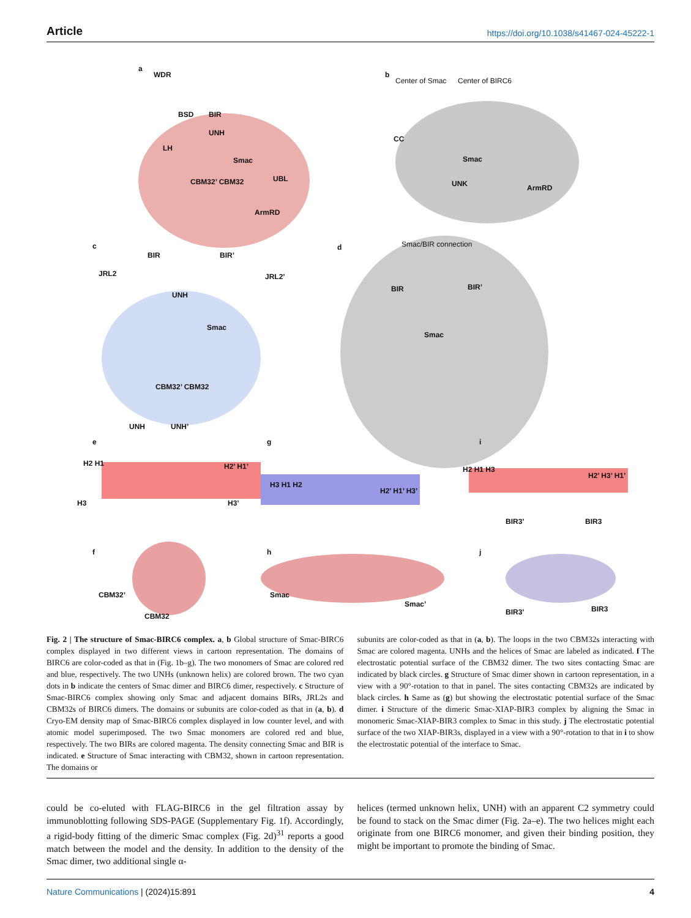Article https://doi.org/10.1038/s41467-024-45222-1
a
WDR
BSD BIR
UNH
LH
Smac
CBM32’ CBM32 UBL
ArmRD
b
Center of Smac Center of BIRC6
CC
Smac
UNK ArmRD
c
BIR BIR’
JRL2 JRL2’
UNH
Smac
CBM32’ CBM32
d Smac/BIR connection
BIR BIR’
Smac
UNH UNH’
e g i
H2 H1 H2’ H1’
H3 H3’
H3 H1 H2
H2’ H1’ H3’
H2 H1 H3
H2’ H3’ H1’
BIR3’ BIR3
f h j
CBM32’
CBM32
Smac
Smac’
BIR3’ BIR3
Fig. 2 | The structure of Smac-BIRC6 complex. a, b Global structure of Smac-BIRC6 complex displayed in two different views in cartoon representation. The domains of BIRC6 are color-coded as that in (Fig. 1b–g). The two monomers of Smac are colored red and blue, respectively. The two UNHs (unknown helix) are colored brown. The two cyan dots in b indicate the centers of Smac dimer and BIRC6 dimer, respectively. c Structure of Smac-BIRC6 complex showing only Smac and adjacent domains BIRs, JRL2s and CBM32s of BIRC6 dimers. The domains or subunits are color-coded as that in (a, b). d Cryo-EM density map of Smac-BIRC6 complex displayed in low counter level, and with atomic model superimposed. The two Smac monomers are colored red and blue, respectively. The two BIRs are colored magenta. The density connecting Smac and BIR is indicated. e Structure of Smac interacting with CBM32, shown in cartoon representation. The domains or
subunits are color-coded as that in (a, b). The loops in the two CBM32s interacting with Smac are colored magenta. UNHs and the helices of Smac are labeled as indicated. f The electrostatic potential surface of the CBM32 dimer. The two sites contacting Smac are indicated by black circles. g Structure of Smac dimer shown in cartoon representation, in a view with a 90°-rotation to that in panel. The sites contacting CBM32s are indicated by black circles. h Same as (g) but showing the electrostatic potential surface of the Smac dimer. i Structure of the dimeric Smac-XIAP-BIR3 complex by aligning the Smac in monomeric Smac-XIAP-BIR3 complex to Smac in this study. j The electrostatic potential surface of the two XIAP-BIR3s, displayed in a view with a 90°-rotation to that in i to show the electrostatic potential of the interface to Smac.
could be co-eluted with FLAG-BIRC6 in the gel filtration assay by immunoblotting following SDS-PAGE (Supplementary Fig. 1f). Accordingly, a rigid-body fitting of the dimeric Smac complex (Fig. 2d)<sup>31</sup> reports a good match between the model and the density. In addition to the density of the Smac dimer, two additional single α-
helices (termed unknown helix, UNH) with an apparent C2 symmetry could be found to stack on the Smac dimer (Fig. 2a–e). The two helices might each originate from one BIRC6 monomer, and given their binding position, they might be important to promote the binding of Smac.
Nature Communications | (2024)15:891 4